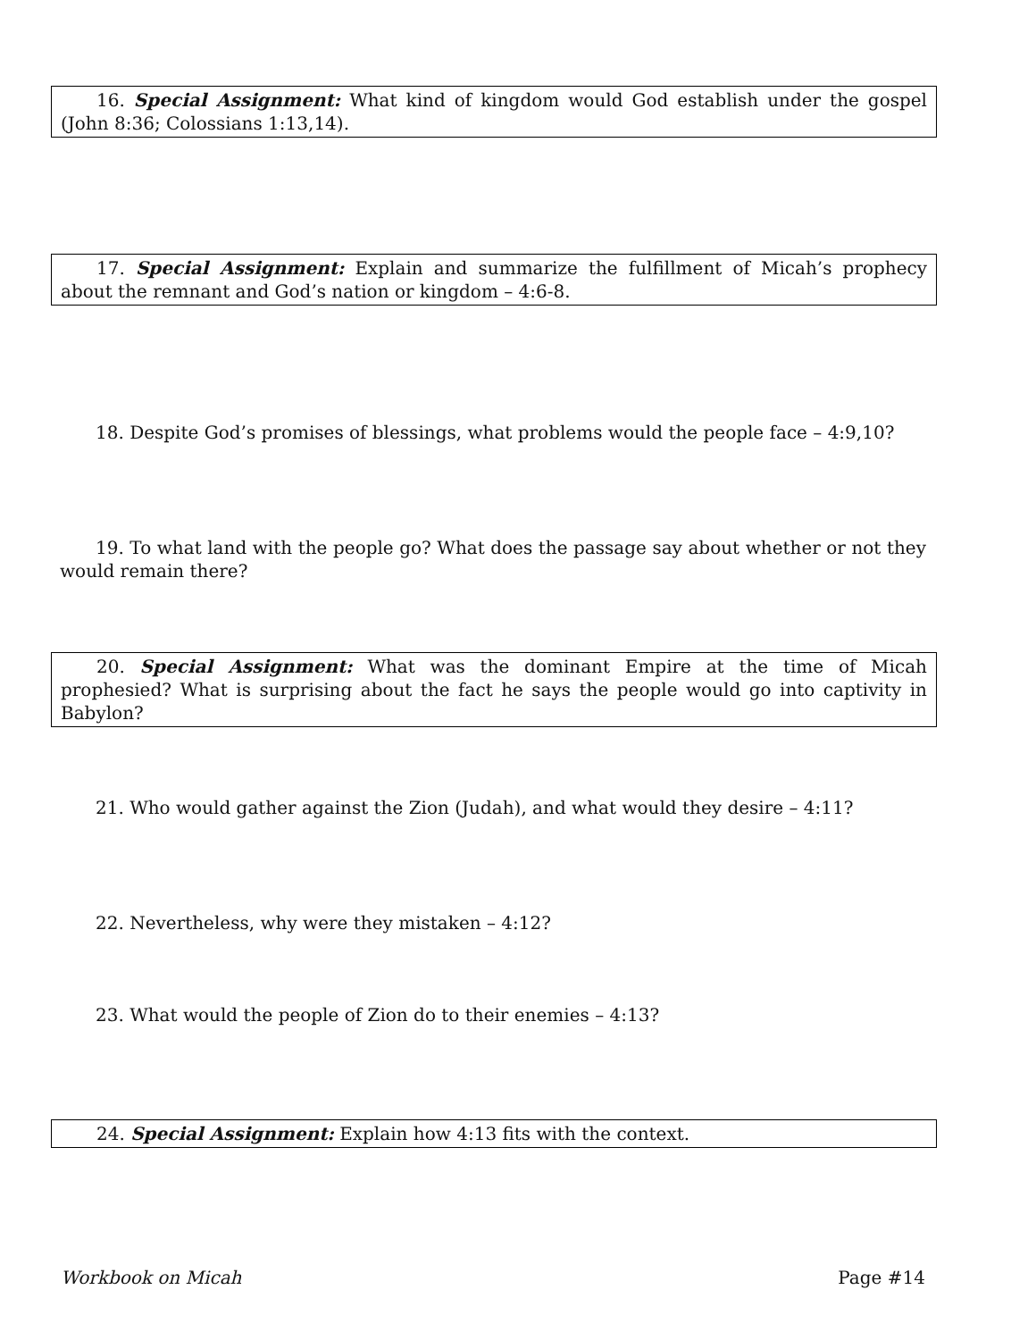16. Special Assignment: What kind of kingdom would God establish under the gospel (John 8:36; Colossians 1:13,14).
17. Special Assignment: Explain and summarize the fulfillment of Micah’s prophecy about the remnant and God’s nation or kingdom – 4:6-8.
18. Despite God’s promises of blessings, what problems would the people face – 4:9,10?
19. To what land with the people go? What does the passage say about whether or not they would remain there?
20. Special Assignment: What was the dominant Empire at the time of Micah prophesied? What is surprising about the fact he says the people would go into captivity in Babylon?
21. Who would gather against the Zion (Judah), and what would they desire – 4:11?
22. Nevertheless, why were they mistaken – 4:12?
23. What would the people of Zion do to their enemies – 4:13?
24. Special Assignment: Explain how 4:13 fits with the context.
Workbook on Micah Page #14